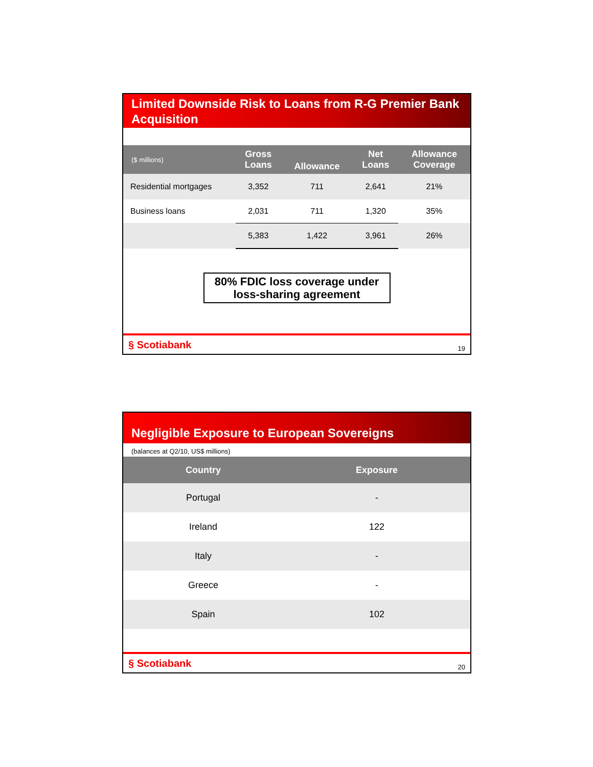Limited Downside Risk to Loans from R-G Premier Bank Acquisition
| ($ millions) | Gross Loans | Allowance | Net Loans | Allowance Coverage |
| --- | --- | --- | --- | --- |
| Residential mortgages | 3,352 | 711 | 2,641 | 21% |
| Business loans | 2,031 | 711 | 1,320 | 35% |
| | 5,383 | 1,422 | 3,961 | 26% |
80% FDIC loss coverage under loss-sharing agreement
§ Scotiabank 19
Negligible Exposure to European Sovereigns
(balances at Q2/10, US$ millions)
| Country | Exposure |
| --- | --- |
| Portugal | - |
| Ireland | 122 |
| Italy | - |
| Greece | - |
| Spain | 102 |
§ Scotiabank 20